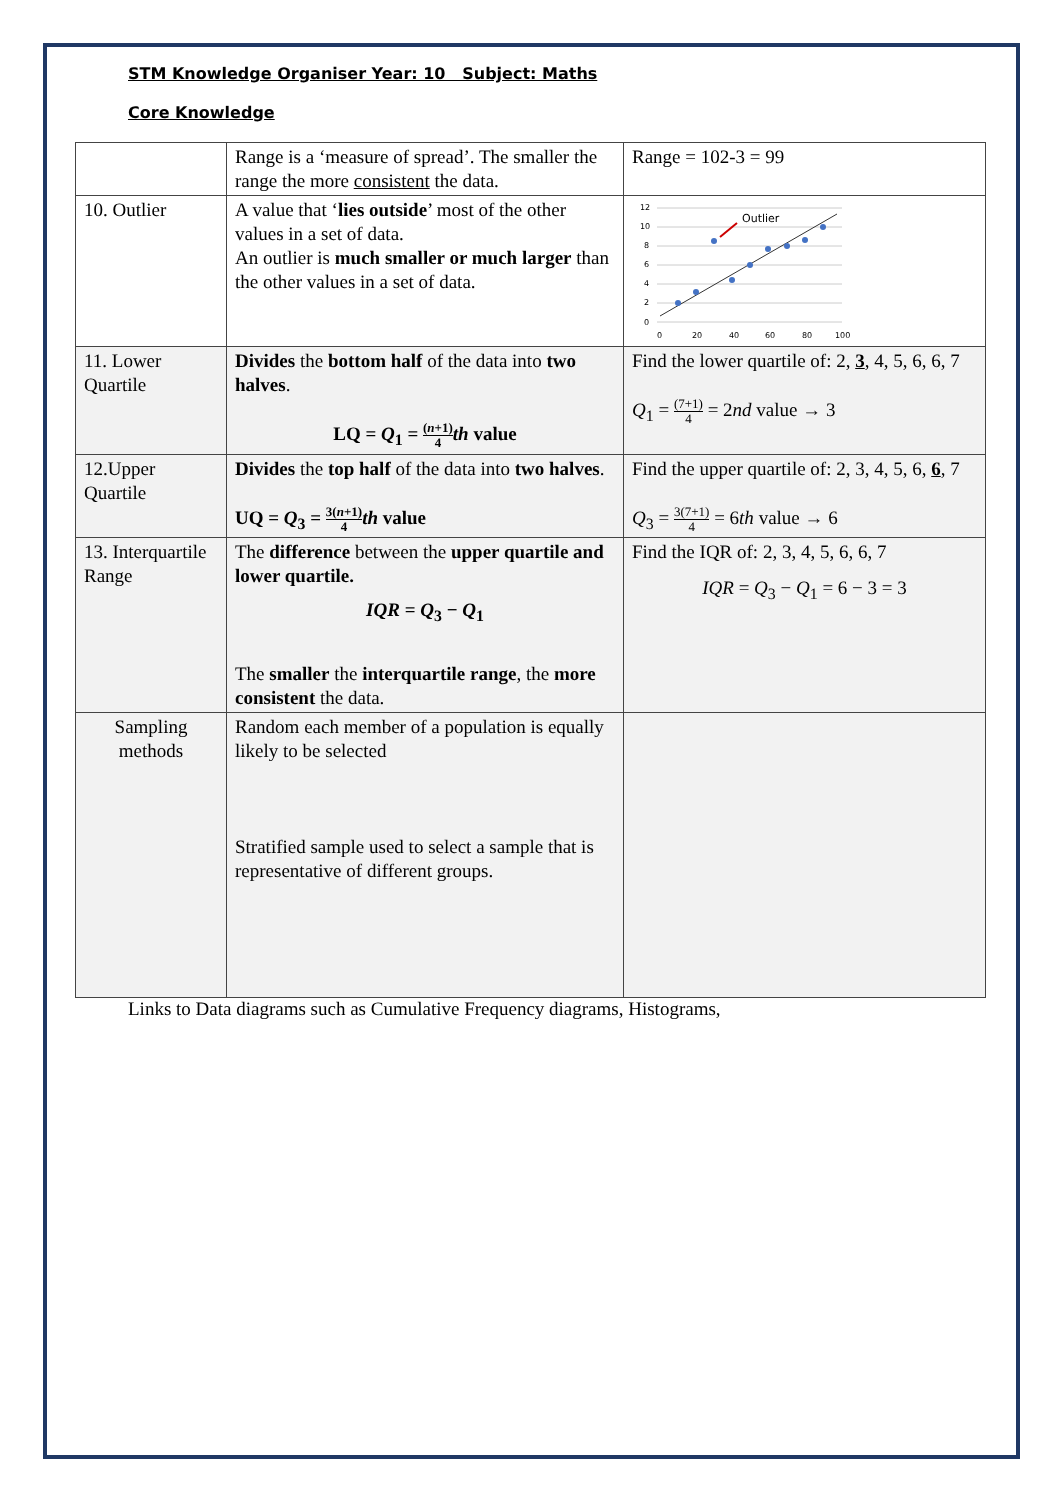STM Knowledge Organiser Year: 10 Subject: Maths
Core Knowledge
| | Range is a ‘measure of spread’. The smaller the range the more consistent the data. | Range = 102-3 = 99 |
| 10. Outlier | A value that ‘ lies outside ’ most of the other values in a set of data. An outlier is much smaller or much larger than the other values in a set of data. | 12 10 8 6 4 2 0 0 20 40 60 80 100 Outlier |
| 11. Lower Quartile | Divides the bottom half of the data into two halves . LQ = Q<sub>1</sub> = ( n +1) 4 th value | Find the lower quartile of: 2, 3 , 4, 5, 6, 6, 7 Q<sub>1</sub> = (7+1) 4 = 2 nd value → 3 |
| 12.Upper Quartile | Divides the top half of the data into two halves . UQ = Q<sub>3</sub> = 3( n +1) 4 th value | Find the upper quartile of: 2, 3, 4, 5, 6, 6 , 7 Q<sub>3</sub> = 3(7+1) 4 = 6 th value → 6 |
| 13. Interquartile Range | The difference between the upper quartile and lower quartile. IQR = Q<sub>3</sub> − Q<sub>1</sub> The smaller the interquartile range , the more consistent the data. | Find the IQR of: 2, 3, 4, 5, 6, 6, 7 IQR = Q<sub>3</sub> − Q<sub>1</sub> = 6 − 3 = 3 |
| Sampling methods | Random each member of a population is equally likely to be selected Stratified sample used to select a sample that is representative of different groups. | |
Links to Data diagrams such as Cumulative Frequency diagrams, Histograms,